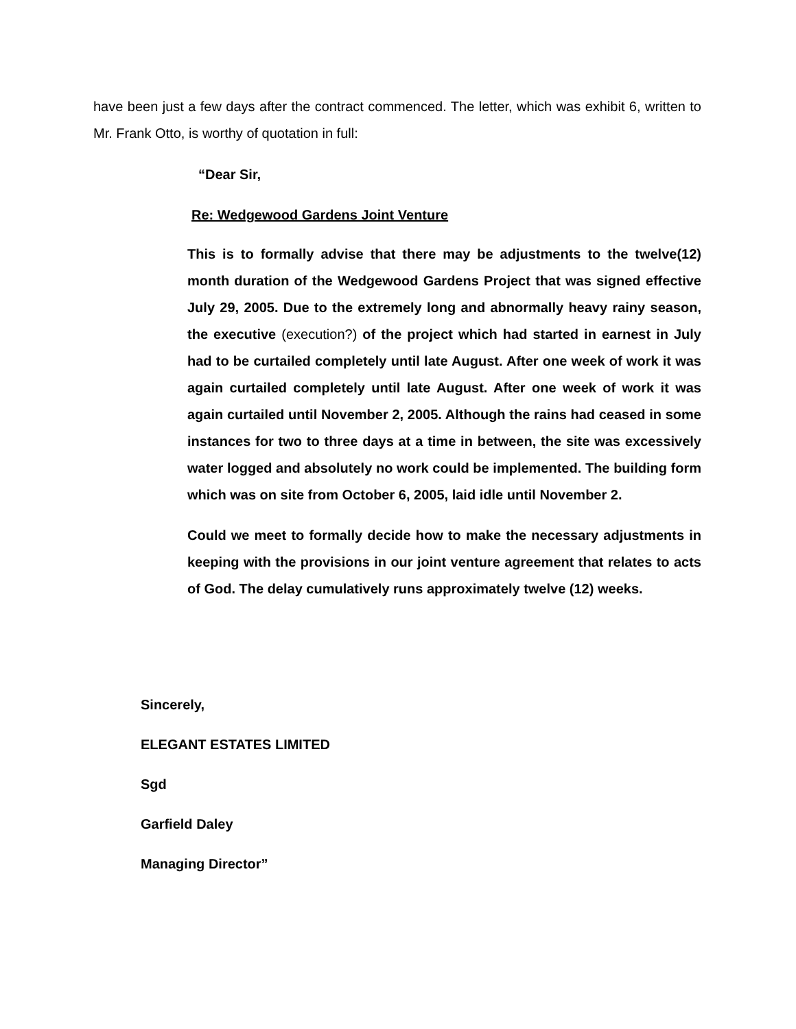have been just a few days after the contract commenced. The letter, which was exhibit 6, written to Mr. Frank Otto, is worthy of quotation in full:
“Dear Sir,
Re: Wedgewood Gardens Joint Venture
This is to formally advise that there may be adjustments to the twelve(12) month duration of the Wedgewood Gardens Project that was signed effective July 29, 2005. Due to the extremely long and abnormally heavy rainy season, the executive (execution?) of the project which had started in earnest in July had to be curtailed completely until late August. After one week of work it was again curtailed completely until late August. After one week of work it was again curtailed until November 2, 2005. Although the rains had ceased in some instances for two to three days at a time in between, the site was excessively water logged and absolutely no work could be implemented. The building form which was on site from October 6, 2005, laid idle until November 2.
Could we meet to formally decide how to make the necessary adjustments in keeping with the provisions in our joint venture agreement that relates to acts of God. The delay cumulatively runs approximately twelve (12) weeks.
Sincerely,
ELEGANT ESTATES LIMITED
Sgd
Garfield Daley
Managing Director”